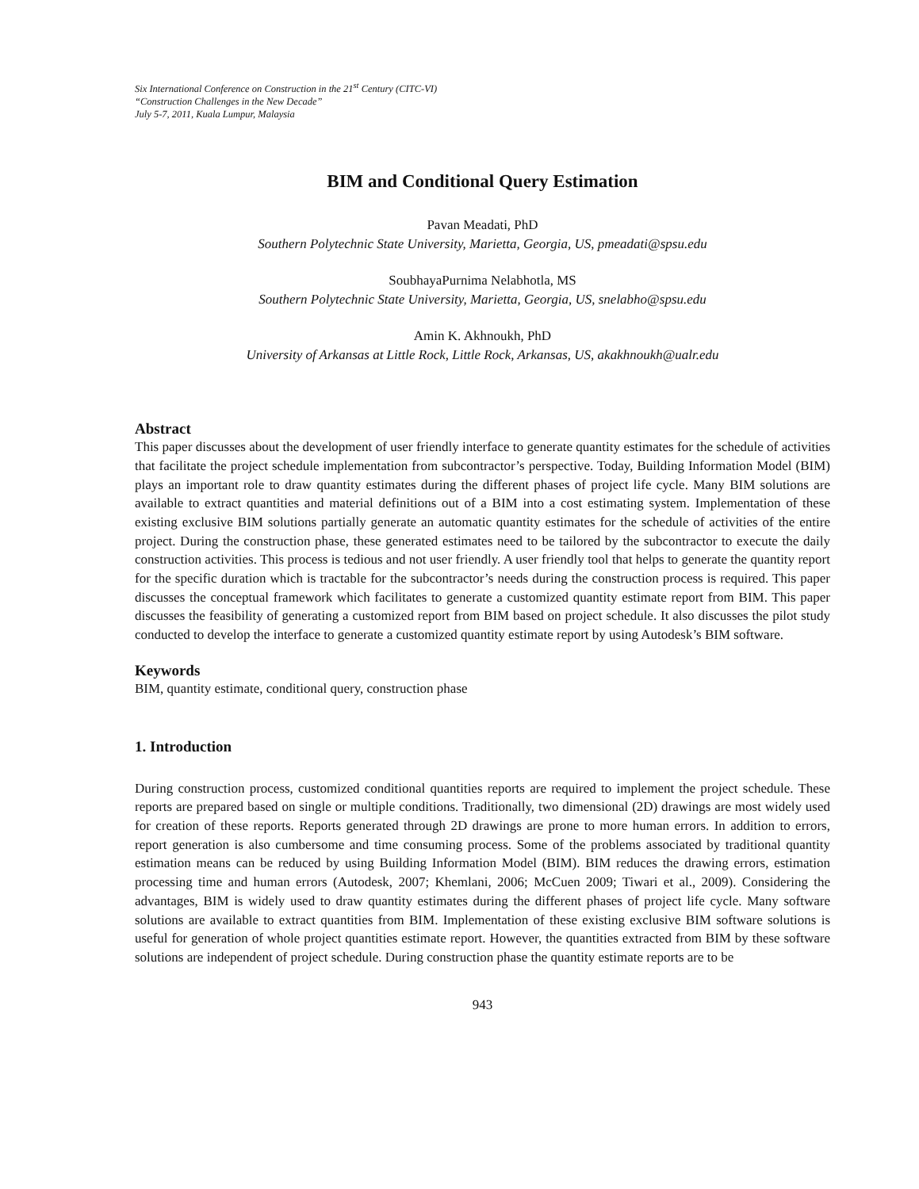Six International Conference on Construction in the 21<sup>st</sup> Century (CITC-VI)
“Construction Challenges in the New Decade”
July 5-7, 2011, Kuala Lumpur, Malaysia
BIM and Conditional Query Estimation
Pavan Meadati, PhD
Southern Polytechnic State University, Marietta, Georgia, US, pmeadati@spsu.edu
SoubhayaPurnima Nelabhotla, MS
Southern Polytechnic State University, Marietta, Georgia, US, snelabho@spsu.edu
Amin K. Akhnoukh, PhD
University of Arkansas at Little Rock, Little Rock, Arkansas, US, akakhnoukh@ualr.edu
Abstract
This paper discusses about the development of user friendly interface to generate quantity estimates for the schedule of activities that facilitate the project schedule implementation from subcontractor’s perspective. Today, Building Information Model (BIM) plays an important role to draw quantity estimates during the different phases of project life cycle. Many BIM solutions are available to extract quantities and material definitions out of a BIM into a cost estimating system. Implementation of these existing exclusive BIM solutions partially generate an automatic quantity estimates for the schedule of activities of the entire project. During the construction phase, these generated estimates need to be tailored by the subcontractor to execute the daily construction activities. This process is tedious and not user friendly. A user friendly tool that helps to generate the quantity report for the specific duration which is tractable for the subcontractor’s needs during the construction process is required. This paper discusses the conceptual framework which facilitates to generate a customized quantity estimate report from BIM. This paper discusses the feasibility of generating a customized report from BIM based on project schedule. It also discusses the pilot study conducted to develop the interface to generate a customized quantity estimate report by using Autodesk’s BIM software.
Keywords
BIM, quantity estimate, conditional query, construction phase
1. Introduction
During construction process, customized conditional quantities reports are required to implement the project schedule. These reports are prepared based on single or multiple conditions. Traditionally, two dimensional (2D) drawings are most widely used for creation of these reports. Reports generated through 2D drawings are prone to more human errors. In addition to errors, report generation is also cumbersome and time consuming process. Some of the problems associated by traditional quantity estimation means can be reduced by using Building Information Model (BIM). BIM reduces the drawing errors, estimation processing time and human errors (Autodesk, 2007; Khemlani, 2006; McCuen 2009; Tiwari et al., 2009). Considering the advantages, BIM is widely used to draw quantity estimates during the different phases of project life cycle. Many software solutions are available to extract quantities from BIM. Implementation of these existing exclusive BIM software solutions is useful for generation of whole project quantities estimate report. However, the quantities extracted from BIM by these software solutions are independent of project schedule. During construction phase the quantity estimate reports are to be
943